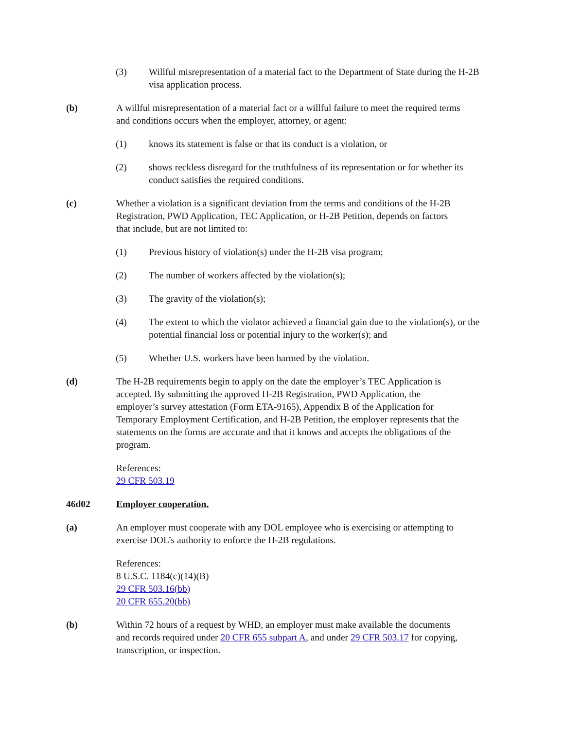(3) Willful misrepresentation of a material fact to the Department of State during the H-2B visa application process.
(b) A willful misrepresentation of a material fact or a willful failure to meet the required terms and conditions occurs when the employer, attorney, or agent:
(1) knows its statement is false or that its conduct is a violation, or
(2) shows reckless disregard for the truthfulness of its representation or for whether its conduct satisfies the required conditions.
(c) Whether a violation is a significant deviation from the terms and conditions of the H-2B Registration, PWD Application, TEC Application, or H-2B Petition, depends on factors that include, but are not limited to:
(1) Previous history of violation(s) under the H-2B visa program;
(2) The number of workers affected by the violation(s);
(3) The gravity of the violation(s);
(4) The extent to which the violator achieved a financial gain due to the violation(s), or the potential financial loss or potential injury to the worker(s); and
(5) Whether U.S. workers have been harmed by the violation.
(d) The H-2B requirements begin to apply on the date the employer’s TEC Application is accepted. By submitting the approved H-2B Registration, PWD Application, the employer’s survey attestation (Form ETA-9165), Appendix B of the Application for Temporary Employment Certification, and H-2B Petition, the employer represents that the statements on the forms are accurate and that it knows and accepts the obligations of the program.
References:
29 CFR 503.19
46d02 Employer cooperation.
(a) An employer must cooperate with any DOL employee who is exercising or attempting to exercise DOL’s authority to enforce the H-2B regulations.
References:
8 U.S.C. 1184(c)(14)(B)
29 CFR 503.16(bb)
20 CFR 655.20(bb)
(b) Within 72 hours of a request by WHD, an employer must make available the documents and records required under 20 CFR 655 subpart A, and under 29 CFR 503.17 for copying, transcription, or inspection.